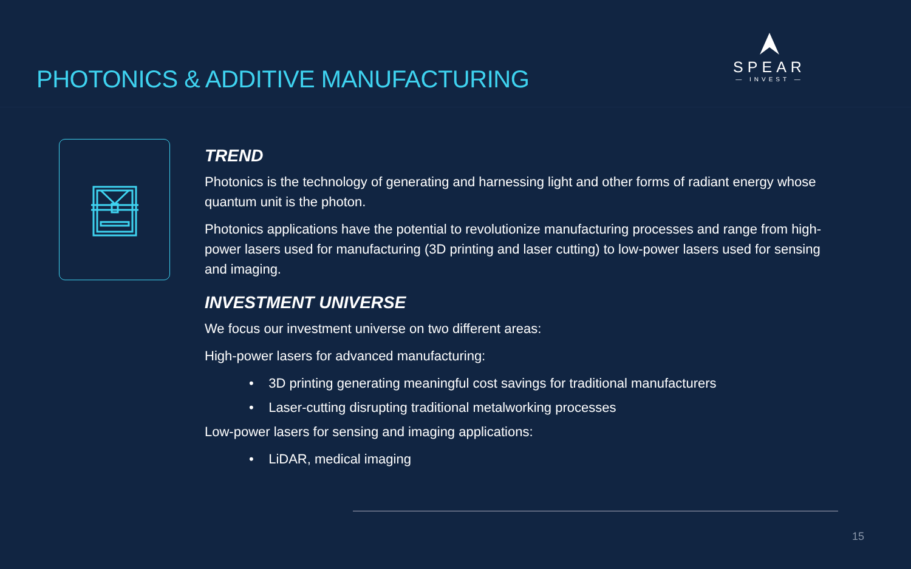PHOTONICS & ADDITIVE MANUFACTURING
SPEAR
— INVEST —
TREND
Photonics is the technology of generating and harnessing light and other forms of radiant energy whose quantum unit is the photon.
Photonics applications have the potential to revolutionize manufacturing processes and range from high-power lasers used for manufacturing (3D printing and laser cutting) to low-power lasers used for sensing and imaging.
INVESTMENT UNIVERSE
We focus our investment universe on two different areas:
High-power lasers for advanced manufacturing:
• 3D printing generating meaningful cost savings for traditional manufacturers
• Laser-cutting disrupting traditional metalworking processes
Low-power lasers for sensing and imaging applications:
• LiDAR, medical imaging
15